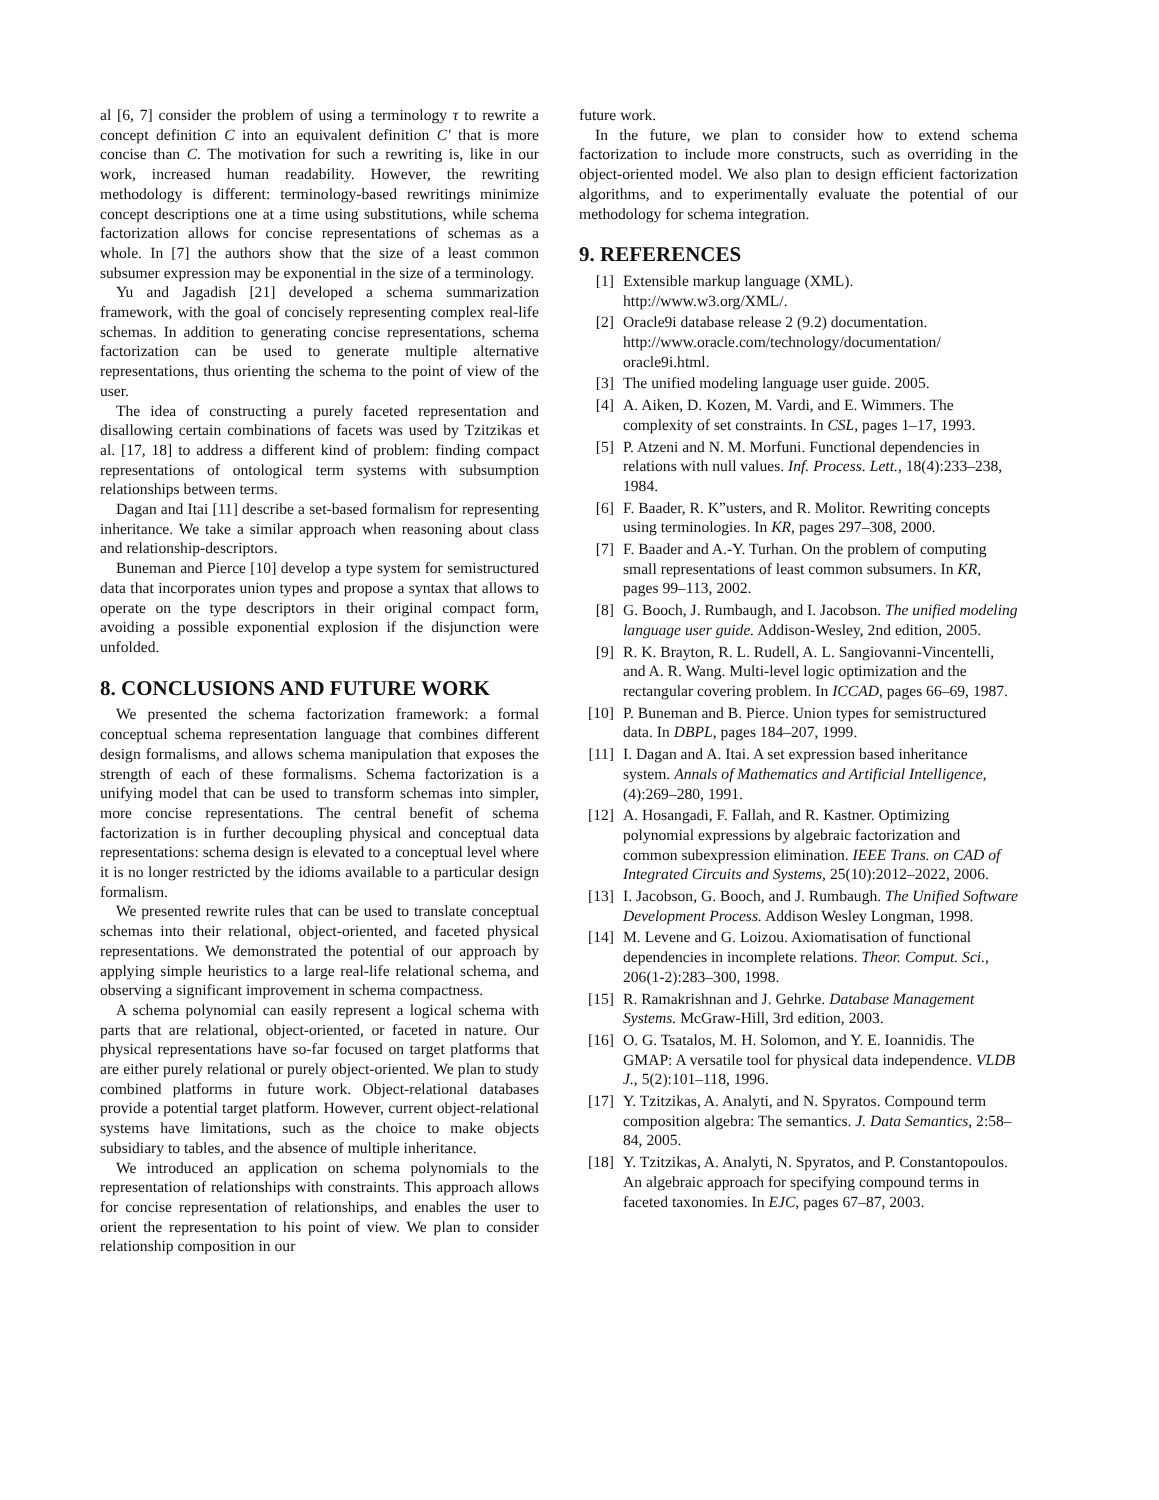al [6, 7] consider the problem of using a terminology τ to rewrite a concept definition C into an equivalent definition C′ that is more concise than C. The motivation for such a rewriting is, like in our work, increased human readability. However, the rewriting methodology is different: terminology-based rewritings minimize concept descriptions one at a time using substitutions, while schema factorization allows for concise representations of schemas as a whole. In [7] the authors show that the size of a least common subsumer expression may be exponential in the size of a terminology.
Yu and Jagadish [21] developed a schema summarization framework, with the goal of concisely representing complex real-life schemas. In addition to generating concise representations, schema factorization can be used to generate multiple alternative representations, thus orienting the schema to the point of view of the user.
The idea of constructing a purely faceted representation and disallowing certain combinations of facets was used by Tzitzikas et al. [17, 18] to address a different kind of problem: finding compact representations of ontological term systems with subsumption relationships between terms.
Dagan and Itai [11] describe a set-based formalism for representing inheritance. We take a similar approach when reasoning about class and relationship-descriptors.
Buneman and Pierce [10] develop a type system for semistructured data that incorporates union types and propose a syntax that allows to operate on the type descriptors in their original compact form, avoiding a possible exponential explosion if the disjunction were unfolded.
8. CONCLUSIONS AND FUTURE WORK
We presented the schema factorization framework: a formal conceptual schema representation language that combines different design formalisms, and allows schema manipulation that exposes the strength of each of these formalisms. Schema factorization is a unifying model that can be used to transform schemas into simpler, more concise representations. The central benefit of schema factorization is in further decoupling physical and conceptual data representations: schema design is elevated to a conceptual level where it is no longer restricted by the idioms available to a particular design formalism.
We presented rewrite rules that can be used to translate conceptual schemas into their relational, object-oriented, and faceted physical representations. We demonstrated the potential of our approach by applying simple heuristics to a large real-life relational schema, and observing a significant improvement in schema compactness.
A schema polynomial can easily represent a logical schema with parts that are relational, object-oriented, or faceted in nature. Our physical representations have so-far focused on target platforms that are either purely relational or purely object-oriented. We plan to study combined platforms in future work. Object-relational databases provide a potential target platform. However, current object-relational systems have limitations, such as the choice to make objects subsidiary to tables, and the absence of multiple inheritance.
We introduced an application on schema polynomials to the representation of relationships with constraints. This approach allows for concise representation of relationships, and enables the user to orient the representation to his point of view. We plan to consider relationship composition in our
future work.
In the future, we plan to consider how to extend schema factorization to include more constructs, such as overriding in the object-oriented model. We also plan to design efficient factorization algorithms, and to experimentally evaluate the potential of our methodology for schema integration.
9. REFERENCES
[1] Extensible markup language (XML).
http://www.w3.org/XML/.
[2] Oracle9i database release 2 (9.2) documentation.
http://www.oracle.com/technology/documentation/
oracle9i.html.
[3] The unified modeling language user guide. 2005.
[4] A. Aiken, D. Kozen, M. Vardi, and E. Wimmers. The complexity of set constraints. In CSL, pages 1–17, 1993.
[5] P. Atzeni and N. M. Morfuni. Functional dependencies in relations with null values. Inf. Process. Lett., 18(4):233–238, 1984.
[6] F. Baader, R. K”usters, and R. Molitor. Rewriting concepts using terminologies. In KR, pages 297–308, 2000.
[7] F. Baader and A.-Y. Turhan. On the problem of computing small representations of least common subsumers. In KR, pages 99–113, 2002.
[8] G. Booch, J. Rumbaugh, and I. Jacobson. The unified modeling language user guide. Addison-Wesley, 2nd edition, 2005.
[9] R. K. Brayton, R. L. Rudell, A. L. Sangiovanni-Vincentelli, and A. R. Wang. Multi-level logic optimization and the rectangular covering problem. In ICCAD, pages 66–69, 1987.
[10] P. Buneman and B. Pierce. Union types for semistructured data. In DBPL, pages 184–207, 1999.
[11] I. Dagan and A. Itai. A set expression based inheritance system. Annals of Mathematics and Artificial Intelligence, (4):269–280, 1991.
[12] A. Hosangadi, F. Fallah, and R. Kastner. Optimizing polynomial expressions by algebraic factorization and common subexpression elimination. IEEE Trans. on CAD of Integrated Circuits and Systems, 25(10):2012–2022, 2006.
[13] I. Jacobson, G. Booch, and J. Rumbaugh. The Unified Software Development Process. Addison Wesley Longman, 1998.
[14] M. Levene and G. Loizou. Axiomatisation of functional dependencies in incomplete relations. Theor. Comput. Sci., 206(1-2):283–300, 1998.
[15] R. Ramakrishnan and J. Gehrke. Database Management Systems. McGraw-Hill, 3rd edition, 2003.
[16] O. G. Tsatalos, M. H. Solomon, and Y. E. Ioannidis. The GMAP: A versatile tool for physical data independence. VLDB J., 5(2):101–118, 1996.
[17] Y. Tzitzikas, A. Analyti, and N. Spyratos. Compound term composition algebra: The semantics. J. Data Semantics, 2:58–84, 2005.
[18] Y. Tzitzikas, A. Analyti, N. Spyratos, and P. Constantopoulos. An algebraic approach for specifying compound terms in faceted taxonomies. In EJC, pages 67–87, 2003.